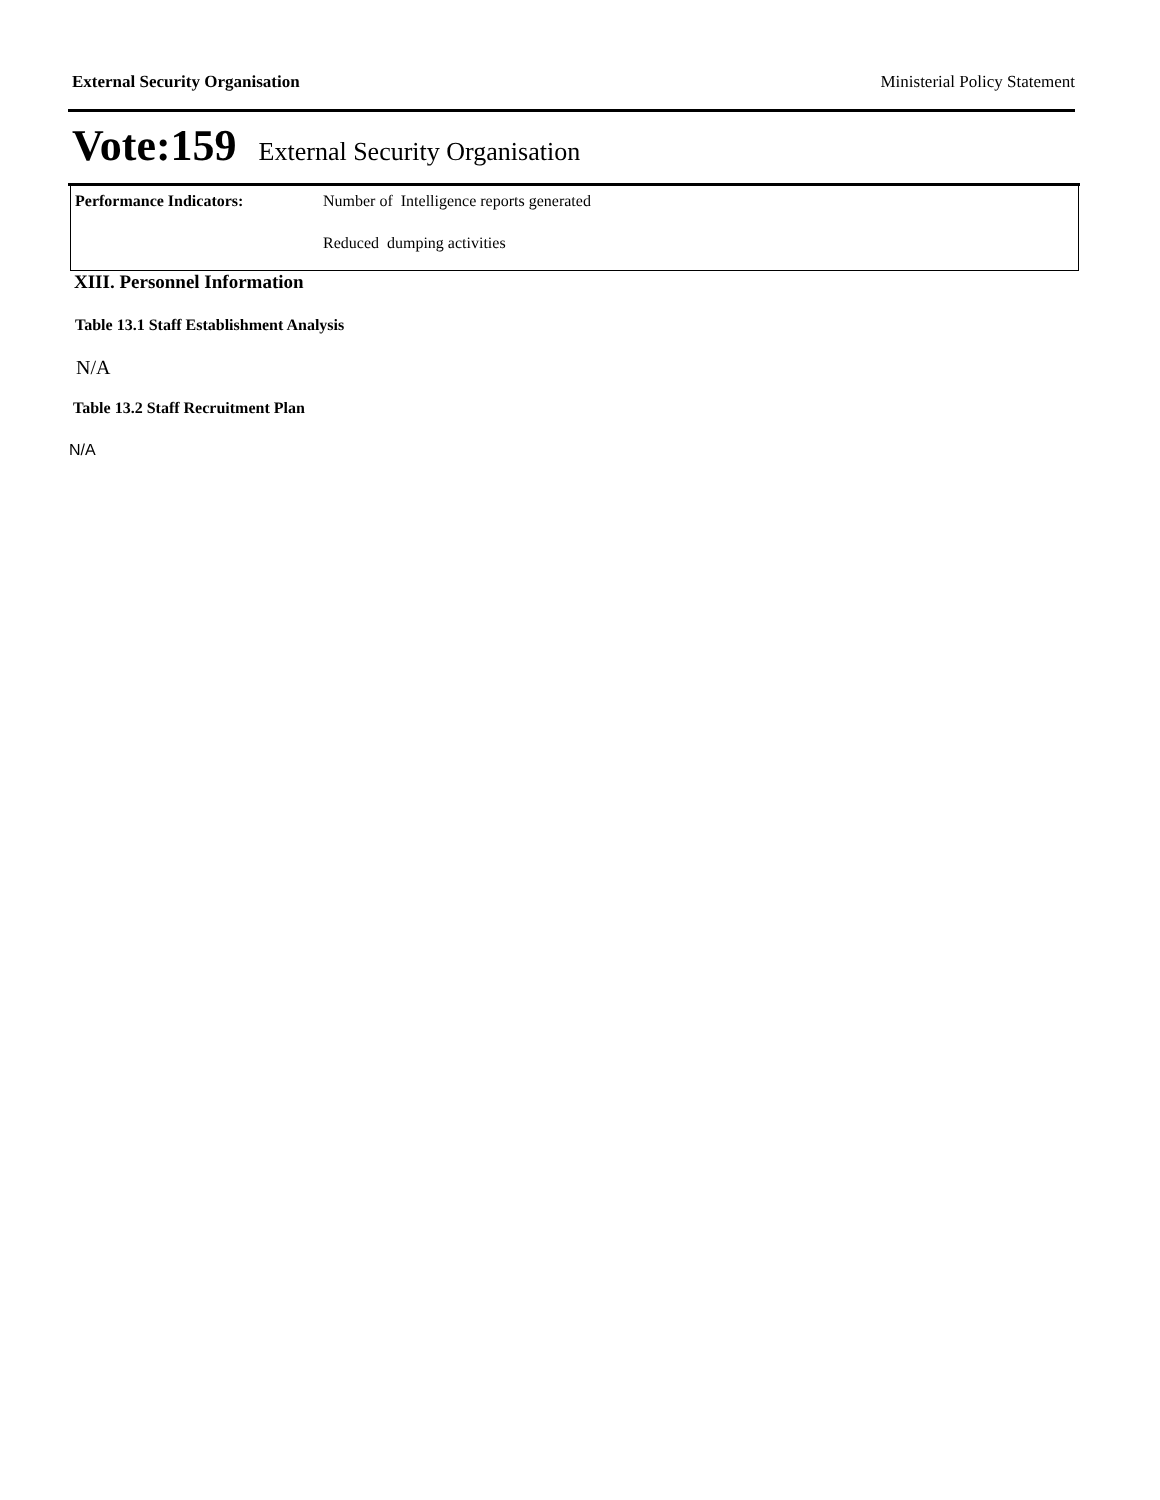External Security Organisation Ministerial Policy Statement
Vote:159 External Security Organisation
| Performance Indicators: | Number of Intelligence reports generated |
| | Reduced dumping activities |
XIII. Personnel Information
Table 13.1 Staff Establishment Analysis
N/A
Table 13.2 Staff Recruitment Plan
N/A